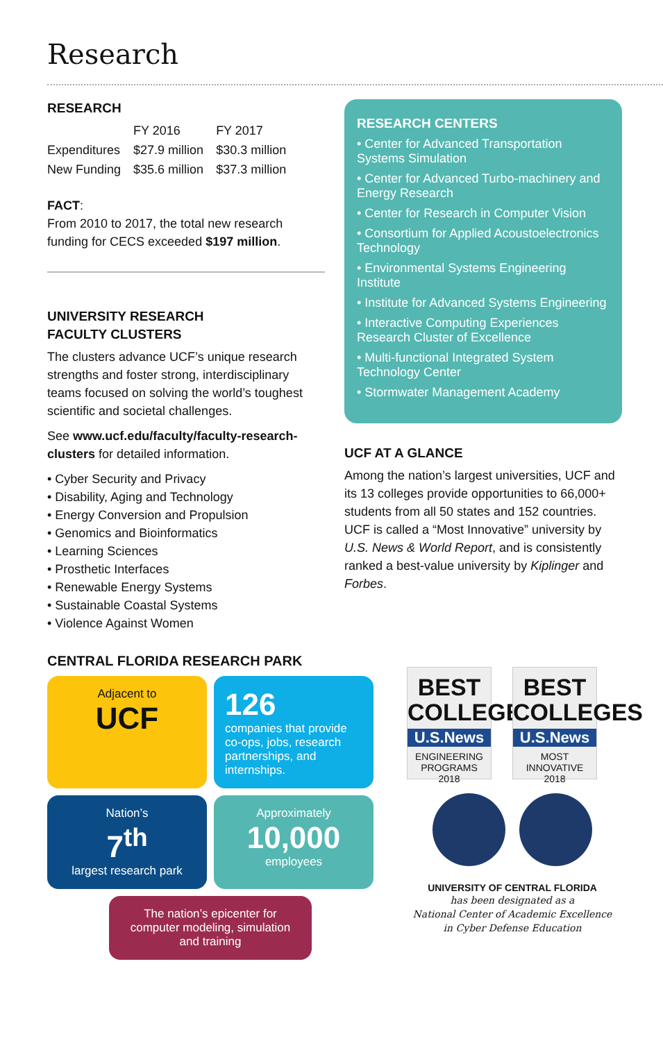Research
RESEARCH
| | FY 2016 | FY 2017 |
| --- | --- | --- |
| Expenditures | $27.9 million | $30.3 million |
| New Funding | $35.6 million | $37.3 million |
FACT:
From 2010 to 2017, the total new research funding for CECS exceeded $197 million.
UNIVERSITY RESEARCH
FACULTY CLUSTERS
The clusters advance UCF’s unique research strengths and foster strong, interdisciplinary teams focused on solving the world’s toughest scientific and societal challenges.
See www.ucf.edu/faculty/faculty-research-clusters for detailed information.
• Cyber Security and Privacy
• Disability, Aging and Technology
• Energy Conversion and Propulsion
• Genomics and Bioinformatics
• Learning Sciences
• Prosthetic Interfaces
• Renewable Energy Systems
• Sustainable Coastal Systems
• Violence Against Women
RESEARCH CENTERS
• Center for Advanced Transportation Systems Simulation
• Center for Advanced Turbo-machinery and Energy Research
• Center for Research in Computer Vision
• Consortium for Applied Acoustoelectronics Technology
• Environmental Systems Engineering Institute
• Institute for Advanced Systems Engineering
• Interactive Computing Experiences Research Cluster of Excellence
• Multi-functional Integrated System Technology Center
• Stormwater Management Academy
UCF AT A GLANCE
Among the nation’s largest universities, UCF and its 13 colleges provide opportunities to 66,000+ students from all 50 states and 152 countries. UCF is called a “Most Innovative” university by U.S. News & World Report, and is consistently ranked a best-value university by Kiplinger and Forbes.
CENTRAL FLORIDA RESEARCH PARK
Adjacent to
UCF
126
companies that provide co-ops, jobs, research partnerships, and internships.
Nation’s
7<sup>th</sup>
largest research park
Approximately
10,000
employees
The nation’s epicenter for computer modeling, simulation and training
BEST
COLLEGES
U.S.News
ENGINEERING PROGRAMS
2018
BEST
COLLEGES
U.S.News
MOST INNOVATIVE
2018
UNIVERSITY OF CENTRAL FLORIDA
has been designated as a
National Center of Academic Excellence
in Cyber Defense Education